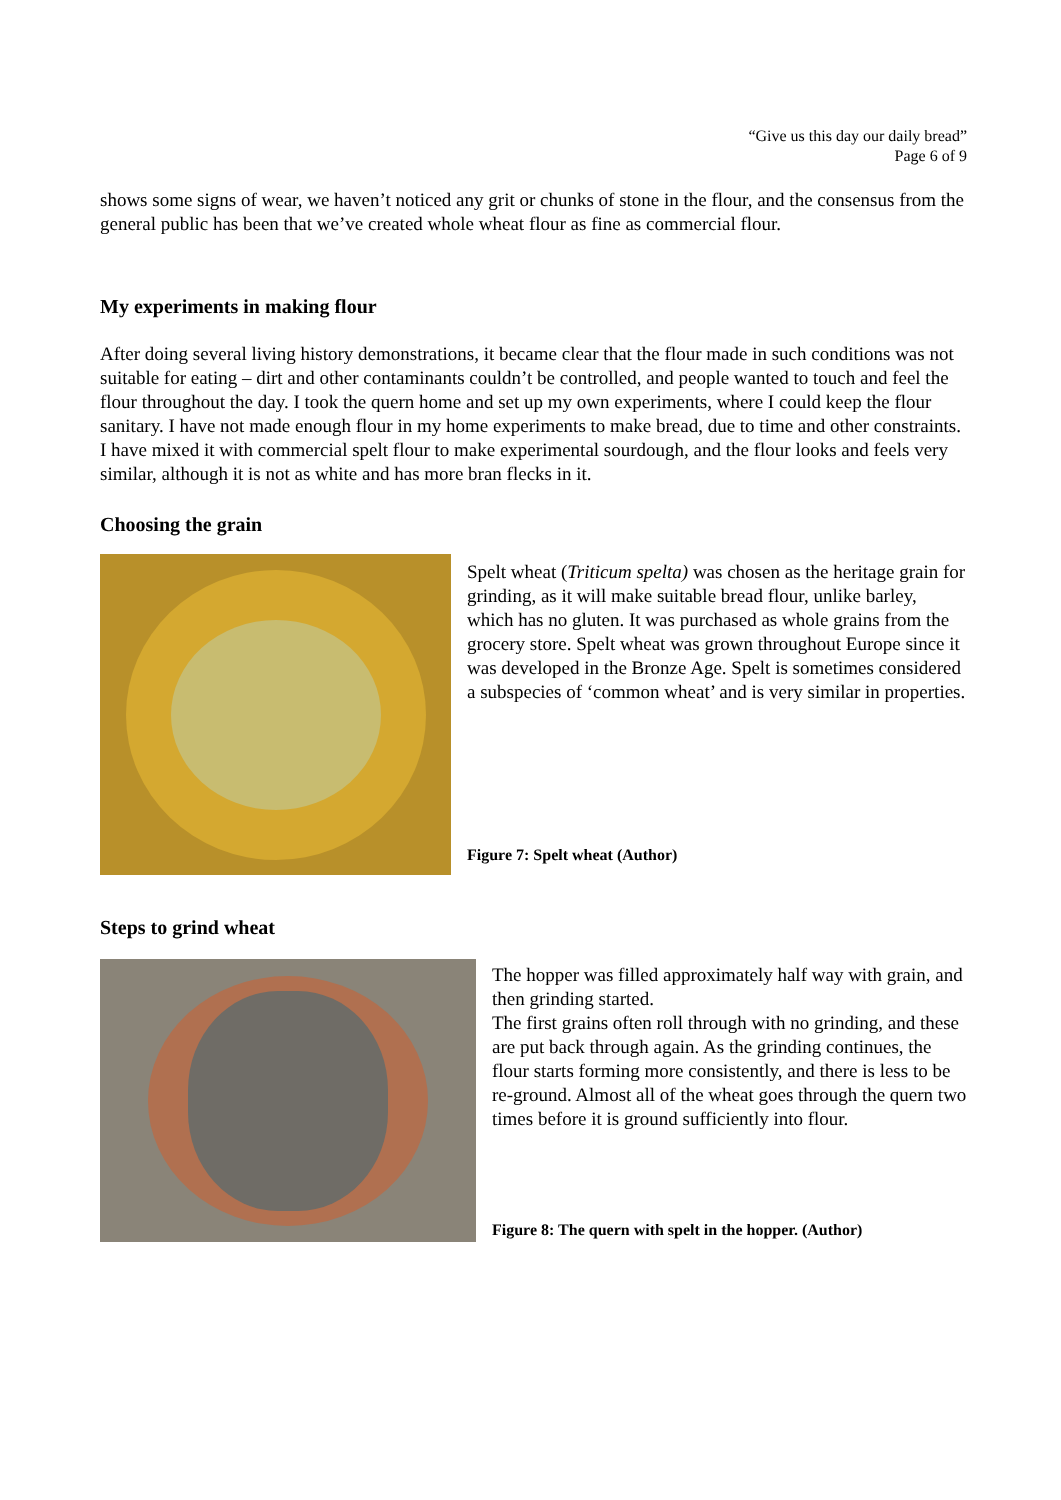“Give us this day our daily bread”
Page 6 of 9
shows some signs of wear, we haven’t noticed any grit or chunks of stone in the flour, and the consensus from the general public has been that we’ve created whole wheat flour as fine as commercial flour.
My experiments in making flour
After doing several living history demonstrations, it became clear that the flour made in such conditions was not suitable for eating – dirt and other contaminants couldn’t be controlled, and people wanted to touch and feel the flour throughout the day. I took the quern home and set up my own experiments, where I could keep the flour sanitary. I have not made enough flour in my home experiments to make bread, due to time and other constraints. I have mixed it with commercial spelt flour to make experimental sourdough, and the flour looks and feels very similar, although it is not as white and has more bran flecks in it.
Choosing the grain
Spelt wheat (Triticum spelta) was chosen as the heritage grain for grinding, as it will make suitable bread flour, unlike barley, which has no gluten. It was purchased as whole grains from the grocery store. Spelt wheat was grown throughout Europe since it was developed in the Bronze Age. Spelt is sometimes considered a subspecies of ‘common wheat’ and is very similar in properties.
Figure 7: Spelt wheat (Author)
Steps to grind wheat
The hopper was filled approximately half way with grain, and then grinding started.
The first grains often roll through with no grinding, and these are put back through again. As the grinding continues, the flour starts forming more consistently, and there is less to be re-ground. Almost all of the wheat goes through the quern two times before it is ground sufficiently into flour.
Figure 8: The quern with spelt in the hopper. (Author)